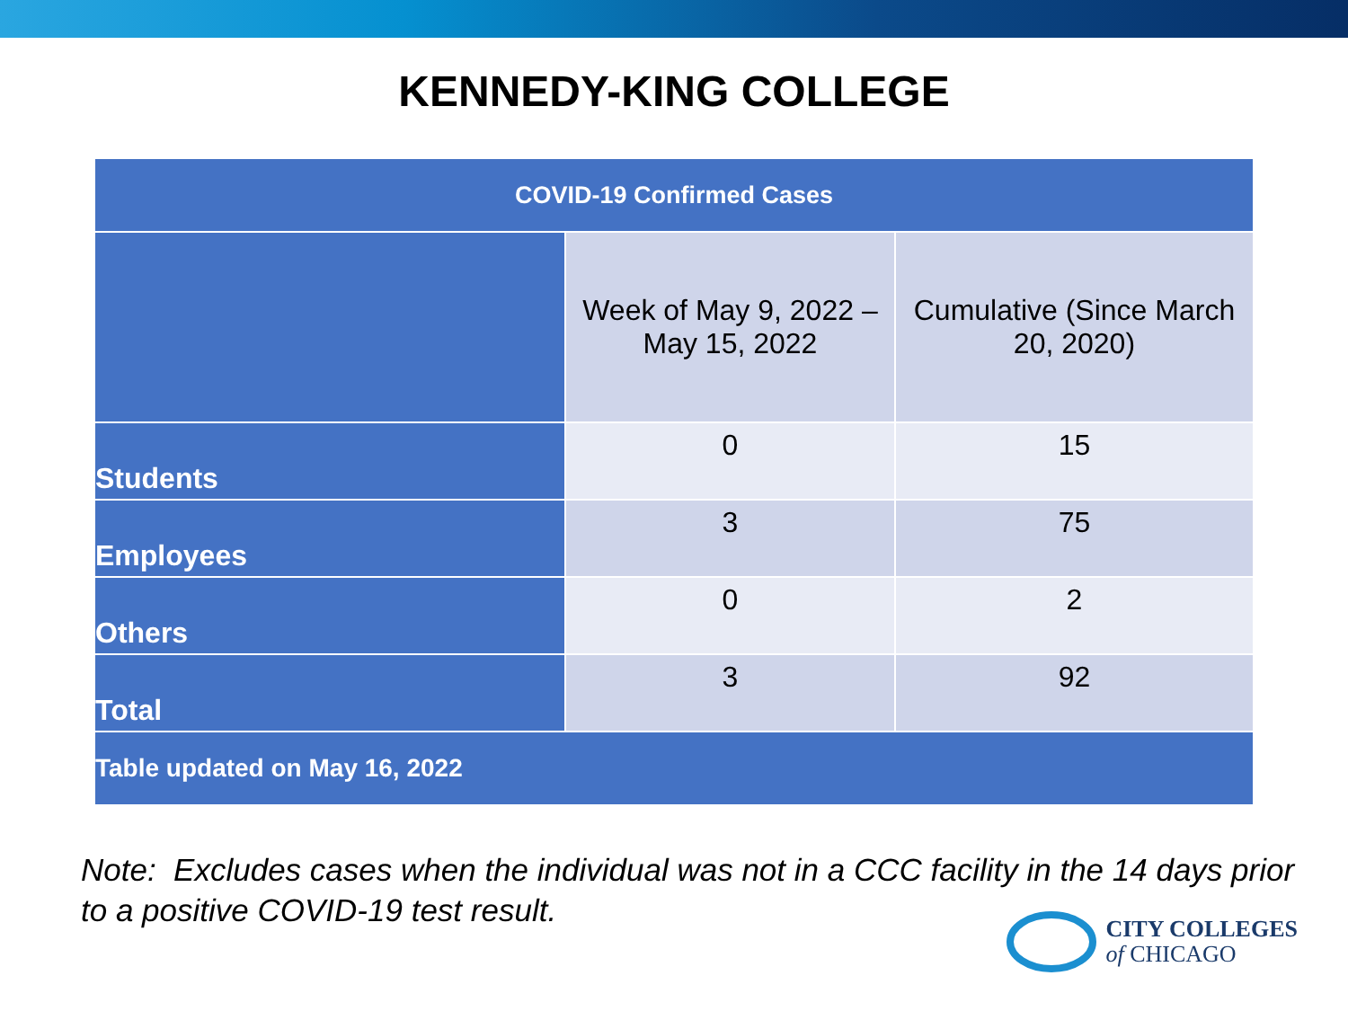KENNEDY-KING COLLEGE
| COVID-19 Confirmed Cases | | |
| --- | --- | --- |
| | Week of May 9, 2022 – May 15, 2022 | Cumulative (Since March 20, 2020) |
| Students | 0 | 15 |
| Employees | 3 | 75 |
| Others | 0 | 2 |
| Total | 3 | 92 |
| Table updated on May 16, 2022 | | |
Note: Excludes cases when the individual was not in a CCC facility in the 14 days prior to a positive COVID-19 test result.
CITY COLLEGES
of CHICAGO